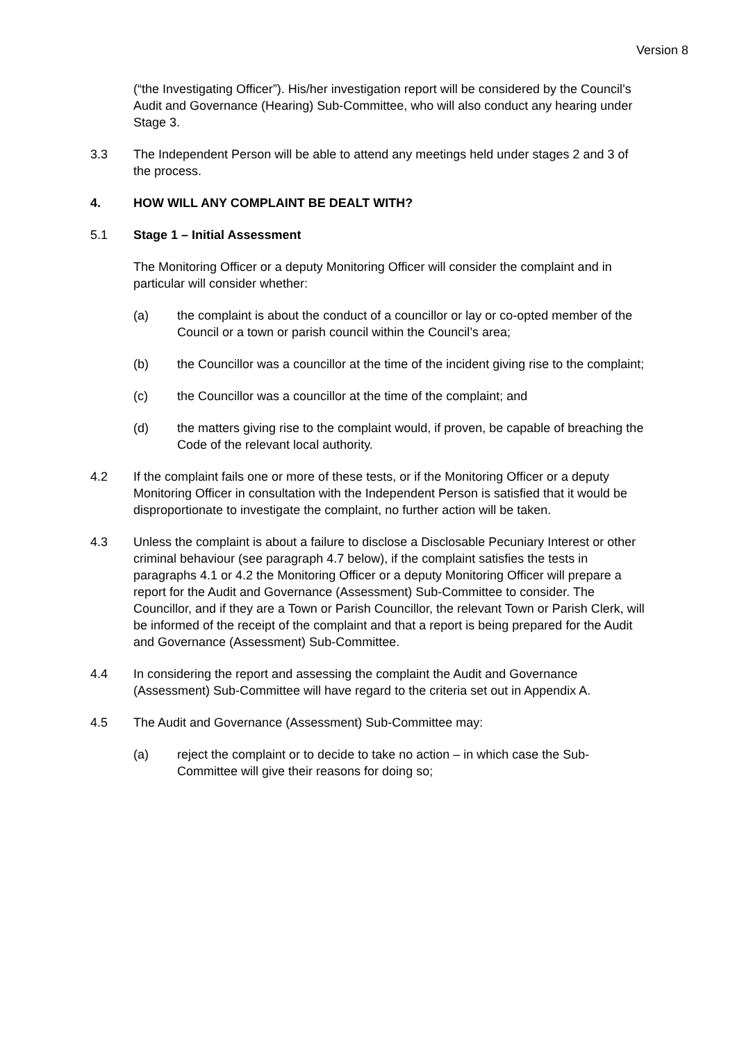Version 8
(“the Investigating Officer”). His/her investigation report will be considered by the Council’s Audit and Governance (Hearing) Sub-Committee, who will also conduct any hearing under Stage 3.
3.3 The Independent Person will be able to attend any meetings held under stages 2 and 3 of the process.
4. HOW WILL ANY COMPLAINT BE DEALT WITH?
5.1 Stage 1 – Initial Assessment
The Monitoring Officer or a deputy Monitoring Officer will consider the complaint and in particular will consider whether:
(a) the complaint is about the conduct of a councillor or lay or co-opted member of the Council or a town or parish council within the Council’s area;
(b) the Councillor was a councillor at the time of the incident giving rise to the complaint;
(c) the Councillor was a councillor at the time of the complaint; and
(d) the matters giving rise to the complaint would, if proven, be capable of breaching the Code of the relevant local authority.
4.2 If the complaint fails one or more of these tests, or if the Monitoring Officer or a deputy Monitoring Officer in consultation with the Independent Person is satisfied that it would be disproportionate to investigate the complaint, no further action will be taken.
4.3 Unless the complaint is about a failure to disclose a Disclosable Pecuniary Interest or other criminal behaviour (see paragraph 4.7 below), if the complaint satisfies the tests in paragraphs 4.1 or 4.2 the Monitoring Officer or a deputy Monitoring Officer will prepare a report for the Audit and Governance (Assessment) Sub-Committee to consider. The Councillor, and if they are a Town or Parish Councillor, the relevant Town or Parish Clerk, will be informed of the receipt of the complaint and that a report is being prepared for the Audit and Governance (Assessment) Sub-Committee.
4.4 In considering the report and assessing the complaint the Audit and Governance (Assessment) Sub-Committee will have regard to the criteria set out in Appendix A.
4.5 The Audit and Governance (Assessment) Sub-Committee may:
(a) reject the complaint or to decide to take no action – in which case the Sub-Committee will give their reasons for doing so;